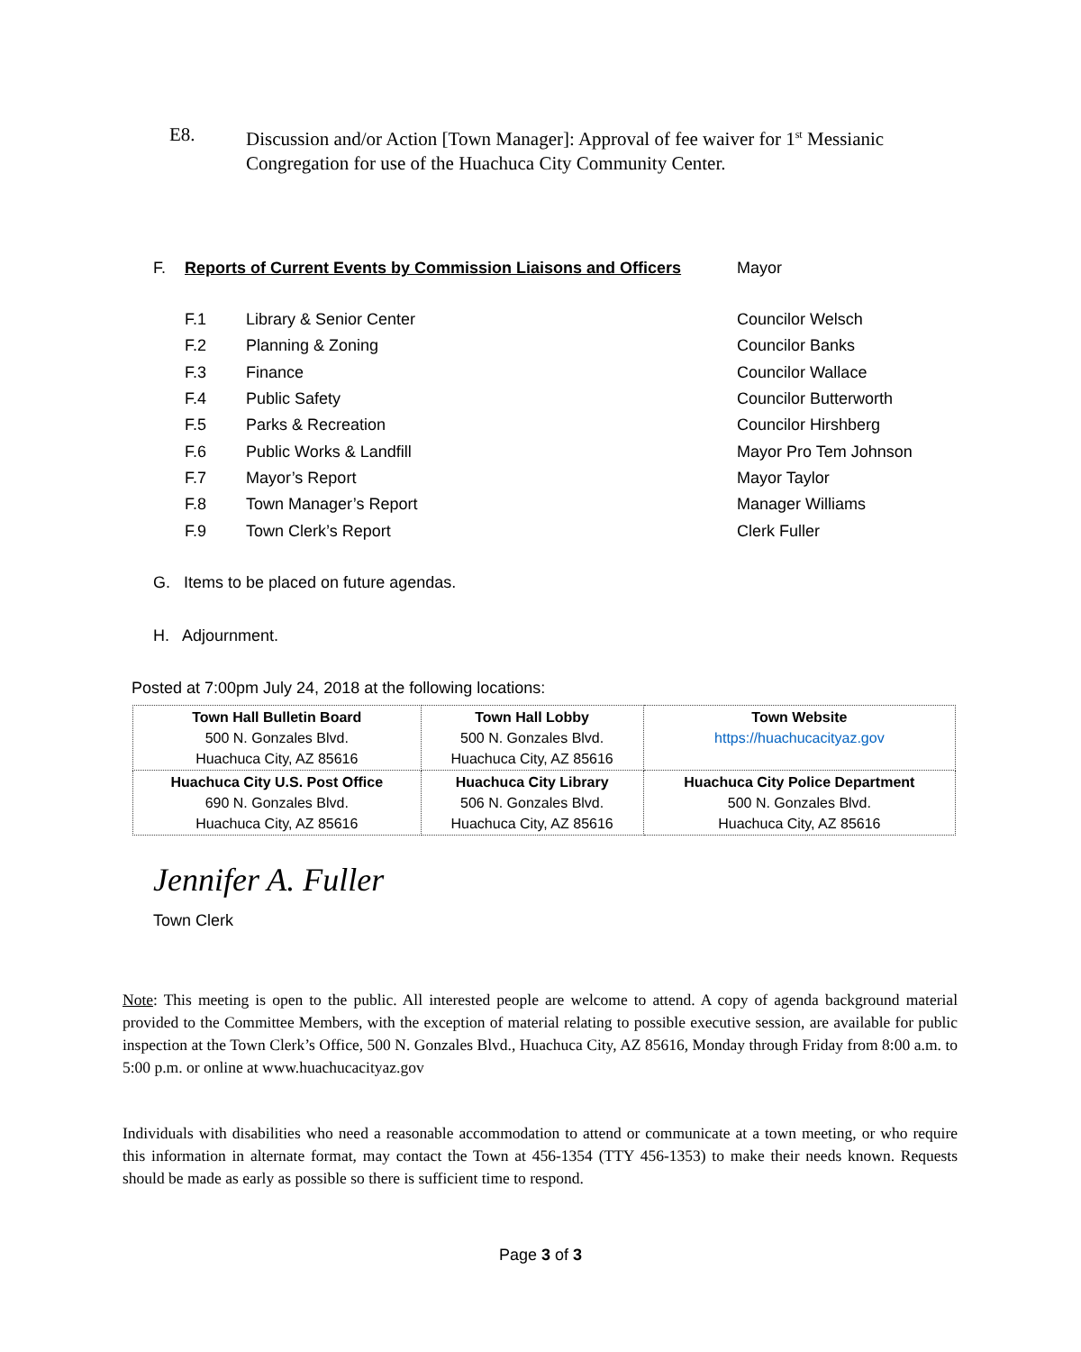E8. Discussion and/or Action [Town Manager]: Approval of fee waiver for 1<sup>st</sup> Messianic Congregation for use of the Huachuca City Community Center.
F. Reports of Current Events by Commission Liaisons and Officers Mayor
F.1 Library & Senior Center Councilor Welsch
F.2 Planning & Zoning Councilor Banks
F.3 Finance Councilor Wallace
F.4 Public Safety Councilor Butterworth
F.5 Parks & Recreation Councilor Hirshberg
F.6 Public Works & Landfill Mayor Pro Tem Johnson
F.7 Mayor’s Report Mayor Taylor
F.8 Town Manager’s Report Manager Williams
F.9 Town Clerk’s Report Clerk Fuller
G. Items to be placed on future agendas.
H. Adjournment.
Posted at 7:00pm July 24, 2018 at the following locations:
| Town Hall Bulletin Board 500 N. Gonzales Blvd. Huachuca City, AZ 85616 | Town Hall Lobby 500 N. Gonzales Blvd. Huachuca City, AZ 85616 | Town Website https://huachucacityaz.gov |
| --- | --- | --- |
| Huachuca City U.S. Post Office 690 N. Gonzales Blvd. Huachuca City, AZ 85616 | Huachuca City Library 506 N. Gonzales Blvd. Huachuca City, AZ 85616 | Huachuca City Police Department 500 N. Gonzales Blvd. Huachuca City, AZ 85616 |
Jennifer A. Fuller
Town Clerk
Note: This meeting is open to the public. All interested people are welcome to attend. A copy of agenda background material provided to the Committee Members, with the exception of material relating to possible executive session, are available for public inspection at the Town Clerk’s Office, 500 N. Gonzales Blvd., Huachuca City, AZ 85616, Monday through Friday from 8:00 a.m. to 5:00 p.m. or online at www.huachucacityaz.gov
Individuals with disabilities who need a reasonable accommodation to attend or communicate at a town meeting, or who require this information in alternate format, may contact the Town at 456-1354 (TTY 456-1353) to make their needs known. Requests should be made as early as possible so there is sufficient time to respond.
Page 3 of 3